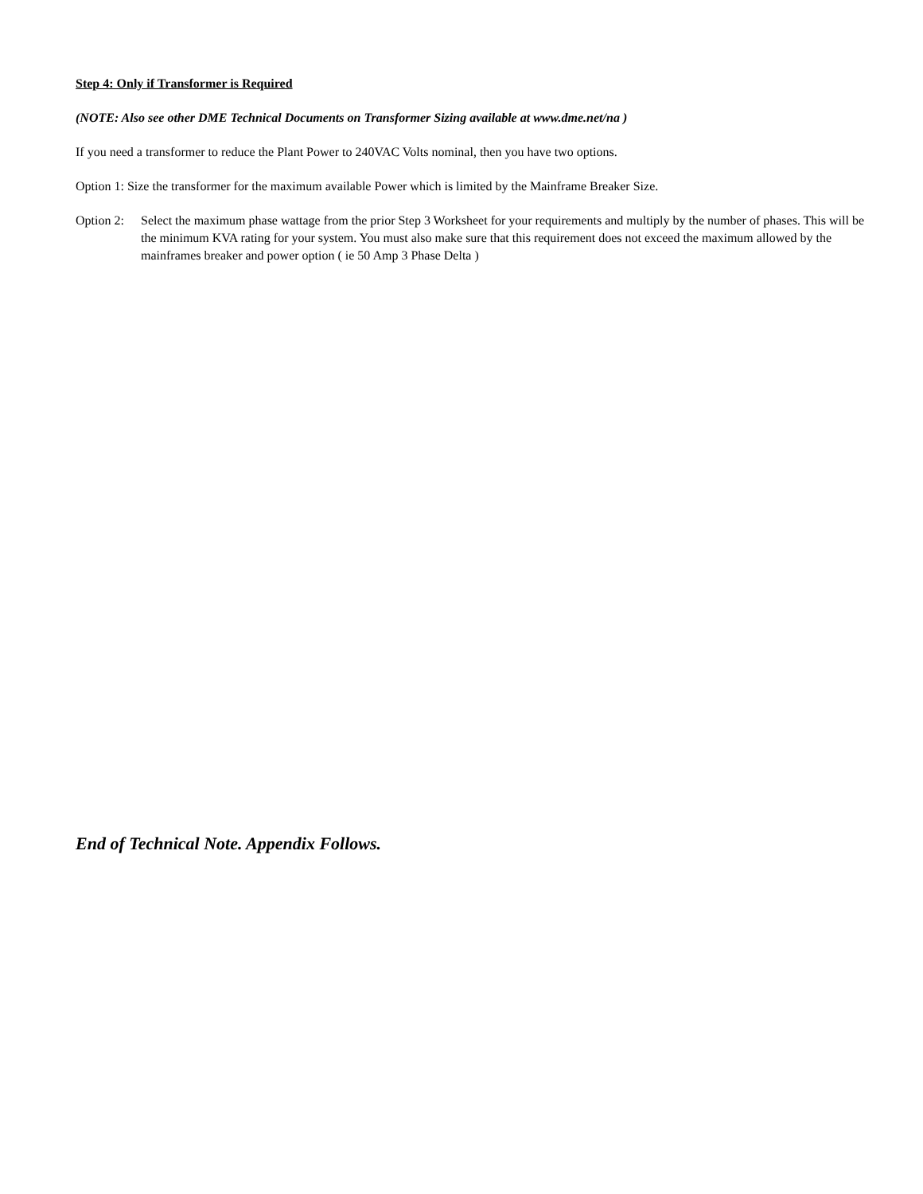Step 4: Only if Transformer is Required
(NOTE: Also see other DME Technical Documents on Transformer Sizing available at www.dme.net/na )
If you need a transformer to reduce the Plant Power to 240VAC Volts nominal, then you have two options.
Option 1: Size the transformer for the maximum available Power which is limited by the Mainframe Breaker Size.
Option 2: Select the maximum phase wattage from the prior Step 3 Worksheet for your requirements and multiply by the number of phases. This will be the minimum KVA rating for your system. You must also make sure that this requirement does not exceed the maximum allowed by the mainframes breaker and power option ( ie 50 Amp 3 Phase Delta )
End of Technical Note. Appendix Follows.